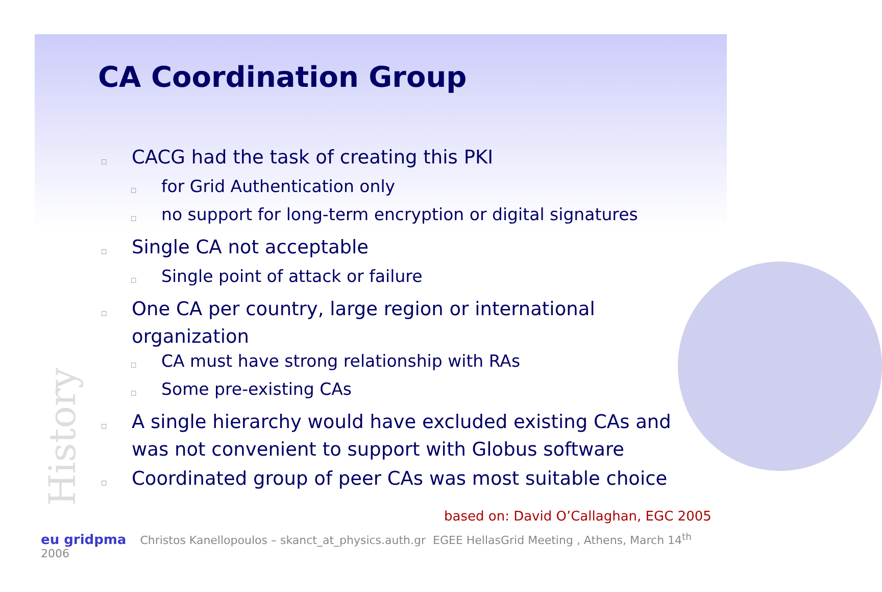CA Coordination Group
□CACG had the task of creating this PKI
□for Grid Authentication only
□no support for long-term encryption or digital signatures
□Single CA not acceptable
□Single point of attack or failure
□One CA per country, large region or international organization
□CA must have strong relationship with RAs
□Some pre-existing CAs
□A single hierarchy would have excluded existing CAs and was not convenient to support with Globus software
□Coordinated group of peer CAs was most suitable choice
History
based on: David O’Callaghan, EGC 2005
eu gridpma Christos Kanellopoulos – skanct_at_physics.auth.gr EGEE HellasGrid Meeting , Athens, March 14<sup>th</sup> 2006